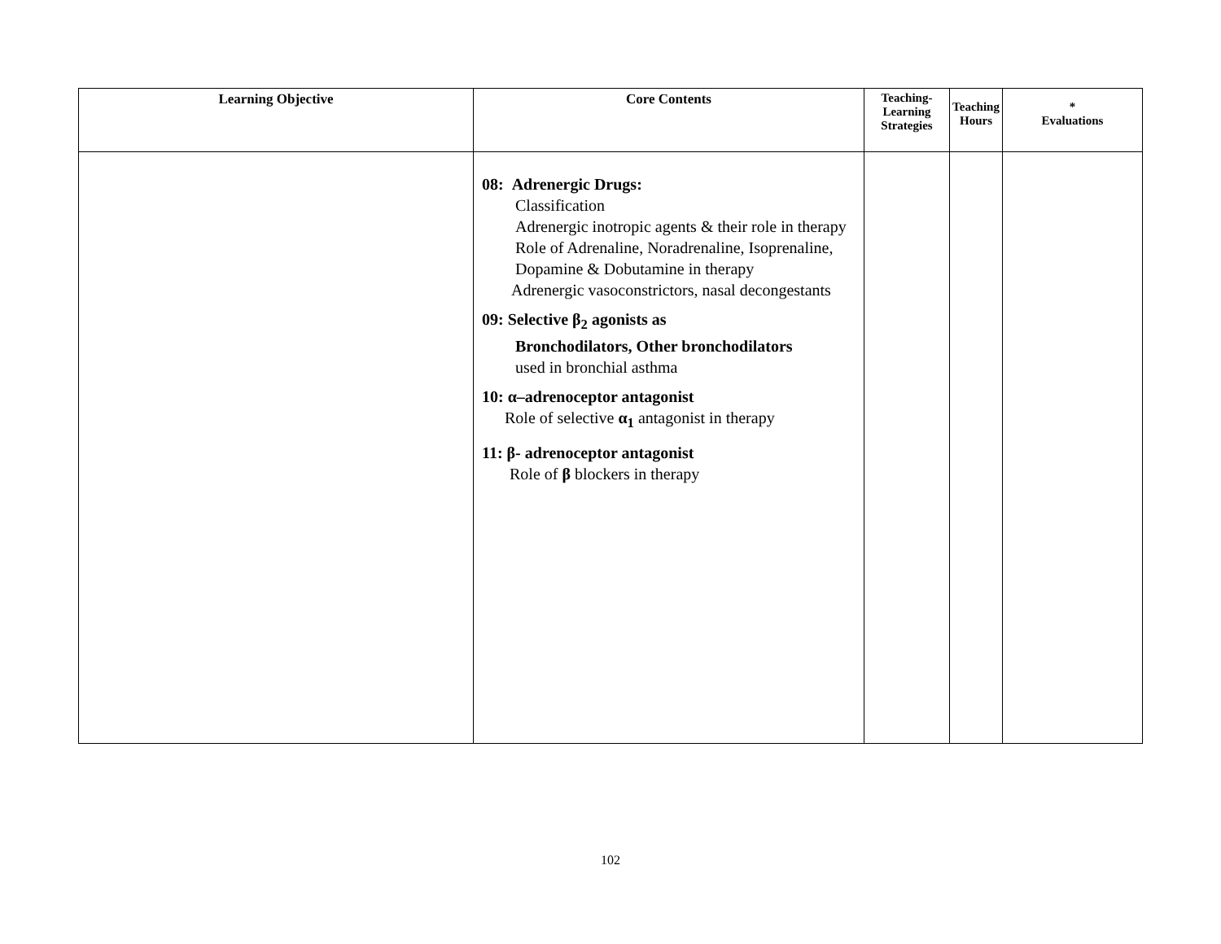| Learning Objective | Core Contents | Teaching- Learning Strategies | Teaching Hours | * Evaluations |
| --- | --- | --- | --- | --- |
| | 08: Adrenergic Drugs: Classification Adrenergic inotropic agents & their role in therapy Role of Adrenaline, Noradrenaline, Isoprenaline, Dopamine & Dobutamine in therapy Adrenergic vasoconstrictors, nasal decongestants 09: Selective β<sub>2</sub> agonists as Bronchodilators, Other bronchodilators used in bronchial asthma 10: α–adrenoceptor antagonist Role of selective α<sub>1</sub> antagonist in therapy 11: β- adrenoceptor antagonist Role of β blockers in therapy | | | |
102